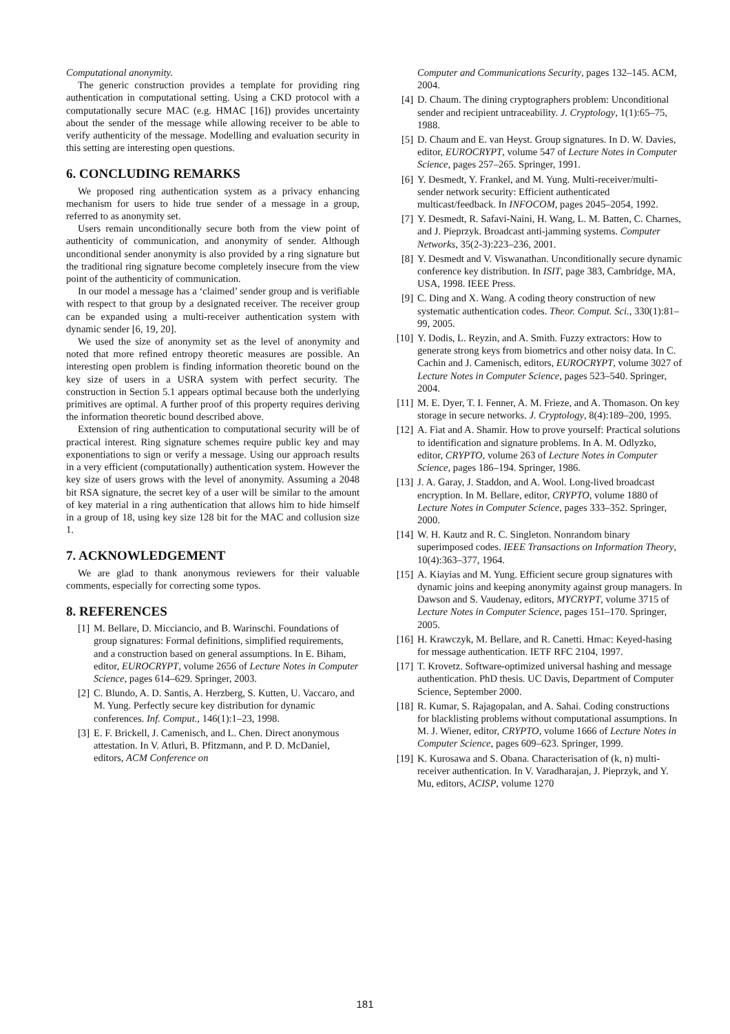Computational anonymity.
The generic construction provides a template for providing ring authentication in computational setting. Using a CKD protocol with a computationally secure MAC (e.g. HMAC [16]) provides uncertainty about the sender of the message while allowing receiver to be able to verify authenticity of the message. Modelling and evaluation security in this setting are interesting open questions.
6. CONCLUDING REMARKS
We proposed ring authentication system as a privacy enhancing mechanism for users to hide true sender of a message in a group, referred to as anonymity set.
Users remain unconditionally secure both from the view point of authenticity of communication, and anonymity of sender. Although unconditional sender anonymity is also provided by a ring signature but the traditional ring signature become completely insecure from the view point of the authenticity of communication.
In our model a message has a ‘claimed’ sender group and is verifiable with respect to that group by a designated receiver. The receiver group can be expanded using a multi-receiver authentication system with dynamic sender [6, 19, 20].
We used the size of anonymity set as the level of anonymity and noted that more refined entropy theoretic measures are possible. An interesting open problem is finding information theoretic bound on the key size of users in a USRA system with perfect security. The construction in Section 5.1 appears optimal because both the underlying primitives are optimal. A further proof of this property requires deriving the information theoretic bound described above.
Extension of ring authentication to computational security will be of practical interest. Ring signature schemes require public key and may exponentiations to sign or verify a message. Using our approach results in a very efficient (computationally) authentication system. However the key size of users grows with the level of anonymity. Assuming a 2048 bit RSA signature, the secret key of a user will be similar to the amount of key material in a ring authentication that allows him to hide himself in a group of 18, using key size 128 bit for the MAC and collusion size 1.
7. ACKNOWLEDGEMENT
We are glad to thank anonymous reviewers for their valuable comments, especially for correcting some typos.
8. REFERENCES
[1] M. Bellare, D. Micciancio, and B. Warinschi. Foundations of group signatures: Formal definitions, simplified requirements, and a construction based on general assumptions. In E. Biham, editor, EUROCRYPT, volume 2656 of Lecture Notes in Computer Science, pages 614–629. Springer, 2003.
[2] C. Blundo, A. D. Santis, A. Herzberg, S. Kutten, U. Vaccaro, and M. Yung. Perfectly secure key distribution for dynamic conferences. Inf. Comput., 146(1):1–23, 1998.
[3] E. F. Brickell, J. Camenisch, and L. Chen. Direct anonymous attestation. In V. Atluri, B. Pfitzmann, and P. D. McDaniel, editors, ACM Conference on
Computer and Communications Security, pages 132–145. ACM, 2004.
[4] D. Chaum. The dining cryptographers problem: Unconditional sender and recipient untraceability. J. Cryptology, 1(1):65–75, 1988.
[5] D. Chaum and E. van Heyst. Group signatures. In D. W. Davies, editor, EUROCRYPT, volume 547 of Lecture Notes in Computer Science, pages 257–265. Springer, 1991.
[6] Y. Desmedt, Y. Frankel, and M. Yung. Multi-receiver/multi-sender network security: Efficient authenticated multicast/feedback. In INFOCOM, pages 2045–2054, 1992.
[7] Y. Desmedt, R. Safavi-Naini, H. Wang, L. M. Batten, C. Charnes, and J. Pieprzyk. Broadcast anti-jamming systems. Computer Networks, 35(2-3):223–236, 2001.
[8] Y. Desmedt and V. Viswanathan. Unconditionally secure dynamic conference key distribution. In ISIT, page 383, Cambridge, MA, USA, 1998. IEEE Press.
[9] C. Ding and X. Wang. A coding theory construction of new systematic authentication codes. Theor. Comput. Sci., 330(1):81–99, 2005.
[10] Y. Dodis, L. Reyzin, and A. Smith. Fuzzy extractors: How to generate strong keys from biometrics and other noisy data. In C. Cachin and J. Camenisch, editors, EUROCRYPT, volume 3027 of Lecture Notes in Computer Science, pages 523–540. Springer, 2004.
[11] M. E. Dyer, T. I. Fenner, A. M. Frieze, and A. Thomason. On key storage in secure networks. J. Cryptology, 8(4):189–200, 1995.
[12] A. Fiat and A. Shamir. How to prove yourself: Practical solutions to identification and signature problems. In A. M. Odlyzko, editor, CRYPTO, volume 263 of Lecture Notes in Computer Science, pages 186–194. Springer, 1986.
[13] J. A. Garay, J. Staddon, and A. Wool. Long-lived broadcast encryption. In M. Bellare, editor, CRYPTO, volume 1880 of Lecture Notes in Computer Science, pages 333–352. Springer, 2000.
[14] W. H. Kautz and R. C. Singleton. Nonrandom binary superimposed codes. IEEE Transactions on Information Theory, 10(4):363–377, 1964.
[15] A. Kiayias and M. Yung. Efficient secure group signatures with dynamic joins and keeping anonymity against group managers. In Dawson and S. Vaudenay, editors, MYCRYPT, volume 3715 of Lecture Notes in Computer Science, pages 151–170. Springer, 2005.
[16] H. Krawczyk, M. Bellare, and R. Canetti. Hmac: Keyed-hasing for message authentication. IETF RFC 2104, 1997.
[17] T. Krovetz. Software-optimized universal hashing and message authentication. PhD thesis. UC Davis, Department of Computer Science, September 2000.
[18] R. Kumar, S. Rajagopalan, and A. Sahai. Coding constructions for blacklisting problems without computational assumptions. In M. J. Wiener, editor, CRYPTO, volume 1666 of Lecture Notes in Computer Science, pages 609–623. Springer, 1999.
[19] K. Kurosawa and S. Obana. Characterisation of (k, n) multi-receiver authentication. In V. Varadharajan, J. Pieprzyk, and Y. Mu, editors, ACISP, volume 1270
181